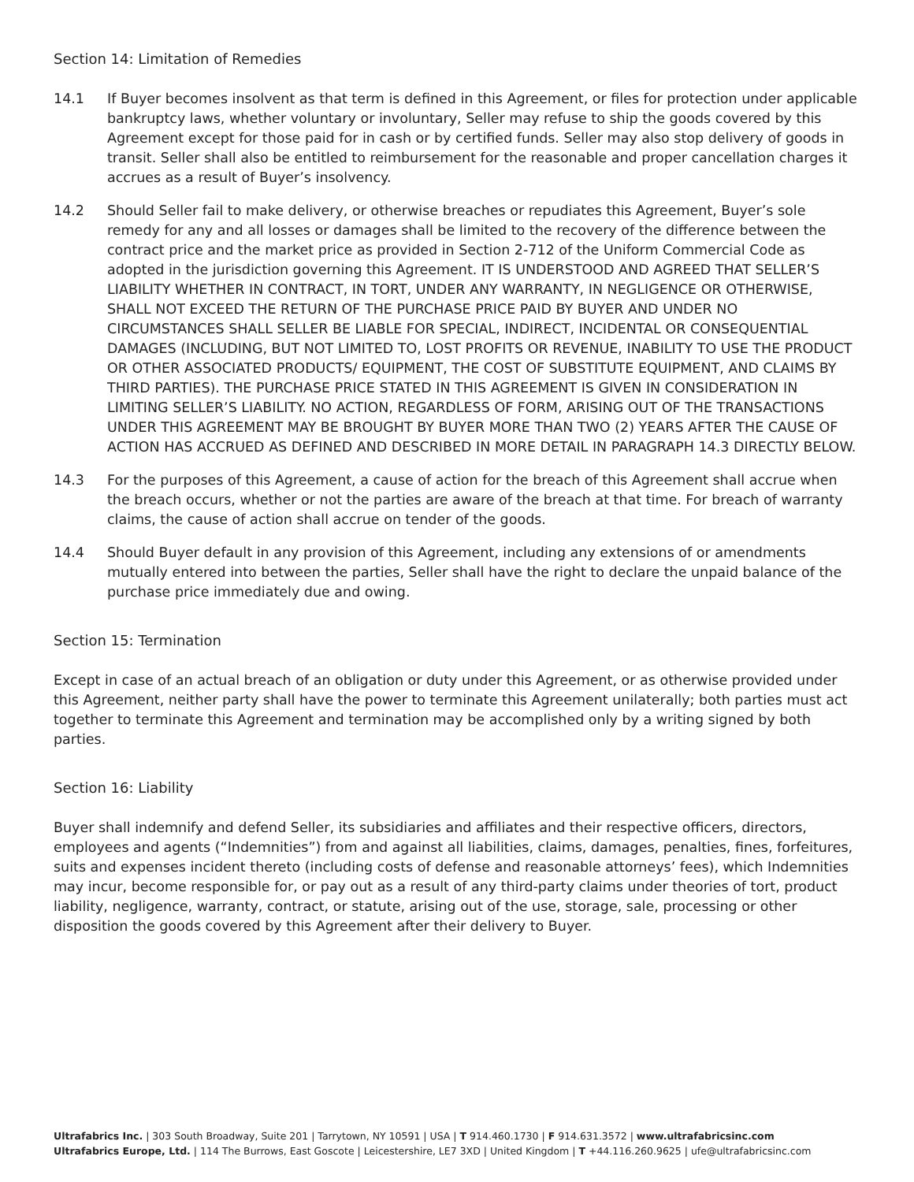Section 14: Limitation of Remedies
14.1 If Buyer becomes insolvent as that term is defined in this Agreement, or files for protection under applicable bankruptcy laws, whether voluntary or involuntary, Seller may refuse to ship the goods covered by this Agreement except for those paid for in cash or by certified funds. Seller may also stop delivery of goods in transit. Seller shall also be entitled to reimbursement for the reasonable and proper cancellation charges it accrues as a result of Buyer’s insolvency.
14.2 Should Seller fail to make delivery, or otherwise breaches or repudiates this Agreement, Buyer’s sole remedy for any and all losses or damages shall be limited to the recovery of the difference between the contract price and the market price as provided in Section 2-712 of the Uniform Commercial Code as adopted in the jurisdiction governing this Agreement. IT IS UNDERSTOOD AND AGREED THAT SELLER’S LIABILITY WHETHER IN CONTRACT, IN TORT, UNDER ANY WARRANTY, IN NEGLIGENCE OR OTHERWISE, SHALL NOT EXCEED THE RETURN OF THE PURCHASE PRICE PAID BY BUYER AND UNDER NO CIRCUMSTANCES SHALL SELLER BE LIABLE FOR SPECIAL, INDIRECT, INCIDENTAL OR CONSEQUENTIAL DAMAGES (INCLUDING, BUT NOT LIMITED TO, LOST PROFITS OR REVENUE, INABILITY TO USE THE PRODUCT OR OTHER ASSOCIATED PRODUCTS/ EQUIPMENT, THE COST OF SUBSTITUTE EQUIPMENT, AND CLAIMS BY THIRD PARTIES). THE PURCHASE PRICE STATED IN THIS AGREEMENT IS GIVEN IN CONSIDERATION IN LIMITING SELLER’S LIABILITY. NO ACTION, REGARDLESS OF FORM, ARISING OUT OF THE TRANSACTIONS UNDER THIS AGREEMENT MAY BE BROUGHT BY BUYER MORE THAN TWO (2) YEARS AFTER THE CAUSE OF ACTION HAS ACCRUED AS DEFINED AND DESCRIBED IN MORE DETAIL IN PARAGRAPH 14.3 DIRECTLY BELOW.
14.3 For the purposes of this Agreement, a cause of action for the breach of this Agreement shall accrue when the breach occurs, whether or not the parties are aware of the breach at that time. For breach of warranty claims, the cause of action shall accrue on tender of the goods.
14.4 Should Buyer default in any provision of this Agreement, including any extensions of or amendments mutually entered into between the parties, Seller shall have the right to declare the unpaid balance of the purchase price immediately due and owing.
Section 15: Termination
Except in case of an actual breach of an obligation or duty under this Agreement, or as otherwise provided under this Agreement, neither party shall have the power to terminate this Agreement unilaterally; both parties must act together to terminate this Agreement and termination may be accomplished only by a writing signed by both parties.
Section 16: Liability
Buyer shall indemnify and defend Seller, its subsidiaries and affiliates and their respective officers, directors, employees and agents (“Indemnities”) from and against all liabilities, claims, damages, penalties, fines, forfeitures, suits and expenses incident thereto (including costs of defense and reasonable attorneys’ fees), which Indemnities may incur, become responsible for, or pay out as a result of any third-party claims under theories of tort, product liability, negligence, warranty, contract, or statute, arising out of the use, storage, sale, processing or other disposition the goods covered by this Agreement after their delivery to Buyer.
Ultrafabrics Inc. | 303 South Broadway, Suite 201 | Tarrytown, NY 10591 | USA | T 914.460.1730 | F 914.631.3572 | www.ultrafabricsinc.com
Ultrafabrics Europe, Ltd. | 114 The Burrows, East Goscote | Leicestershire, LE7 3XD | United Kingdom | T +44.116.260.9625 | ufe@ultrafabricsinc.com